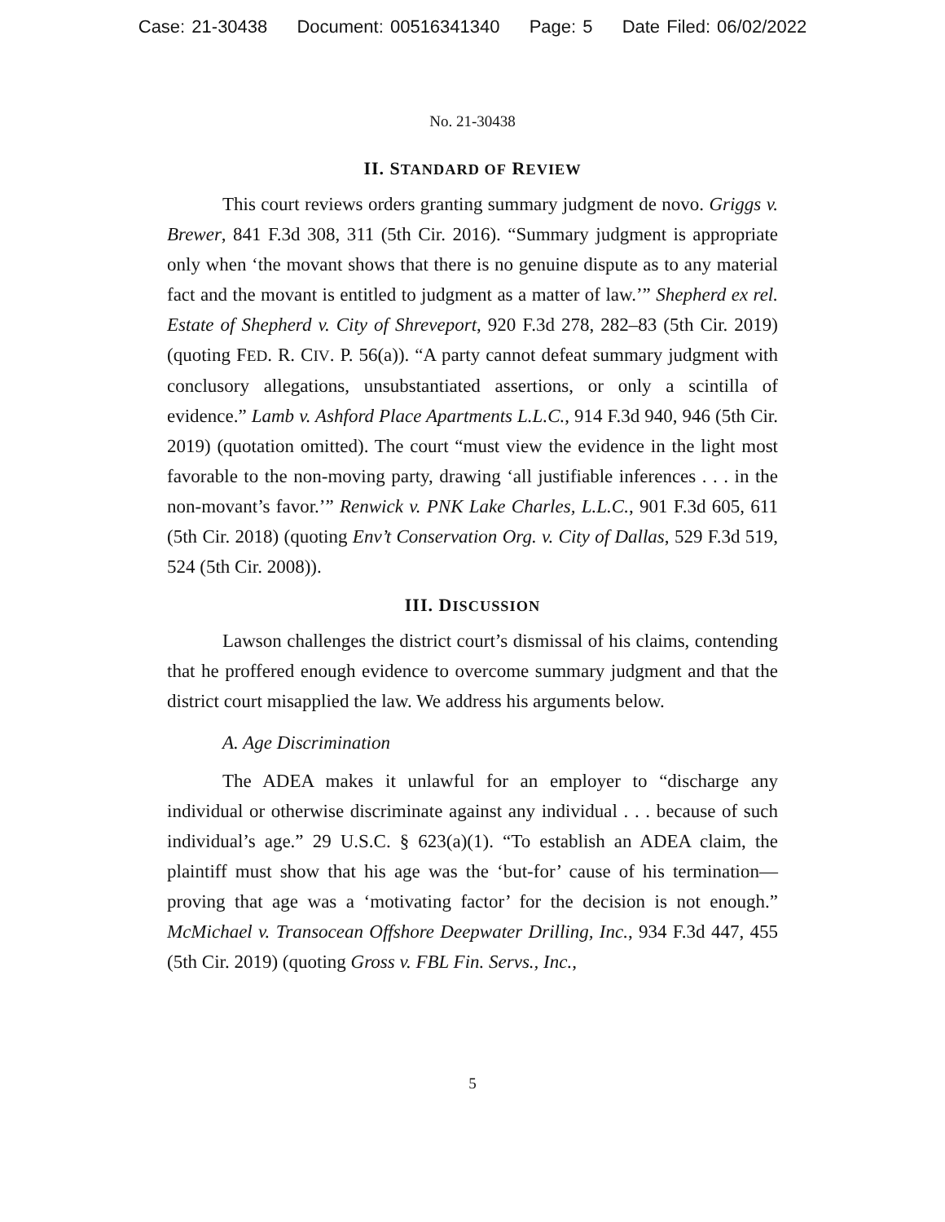Case: 21-30438 Document: 00516341340 Page: 5 Date Filed: 06/02/2022
No. 21-30438
II. STANDARD OF REVIEW
This court reviews orders granting summary judgment de novo. Griggs v. Brewer, 841 F.3d 308, 311 (5th Cir. 2016). “Summary judgment is appropriate only when ‘the movant shows that there is no genuine dispute as to any material fact and the movant is entitled to judgment as a matter of law.’” Shepherd ex rel. Estate of Shepherd v. City of Shreveport, 920 F.3d 278, 282–83 (5th Cir. 2019) (quoting FED. R. CIV. P. 56(a)). “A party cannot defeat summary judgment with conclusory allegations, unsubstantiated assertions, or only a scintilla of evidence.” Lamb v. Ashford Place Apartments L.L.C., 914 F.3d 940, 946 (5th Cir. 2019) (quotation omitted). The court “must view the evidence in the light most favorable to the non-moving party, drawing ‘all justifiable inferences . . . in the non-movant’s favor.’” Renwick v. PNK Lake Charles, L.L.C., 901 F.3d 605, 611 (5th Cir. 2018) (quoting Env’t Conservation Org. v. City of Dallas, 529 F.3d 519, 524 (5th Cir. 2008)).
III. DISCUSSION
Lawson challenges the district court’s dismissal of his claims, contending that he proffered enough evidence to overcome summary judgment and that the district court misapplied the law. We address his arguments below.
A. Age Discrimination
The ADEA makes it unlawful for an employer to “discharge any individual or otherwise discriminate against any individual . . . because of such individual’s age.” 29 U.S.C. § 623(a)(1). “To establish an ADEA claim, the plaintiff must show that his age was the ‘but-for’ cause of his termination—proving that age was a ‘motivating factor’ for the decision is not enough.” McMichael v. Transocean Offshore Deepwater Drilling, Inc., 934 F.3d 447, 455 (5th Cir. 2019) (quoting Gross v. FBL Fin. Servs., Inc.,
5